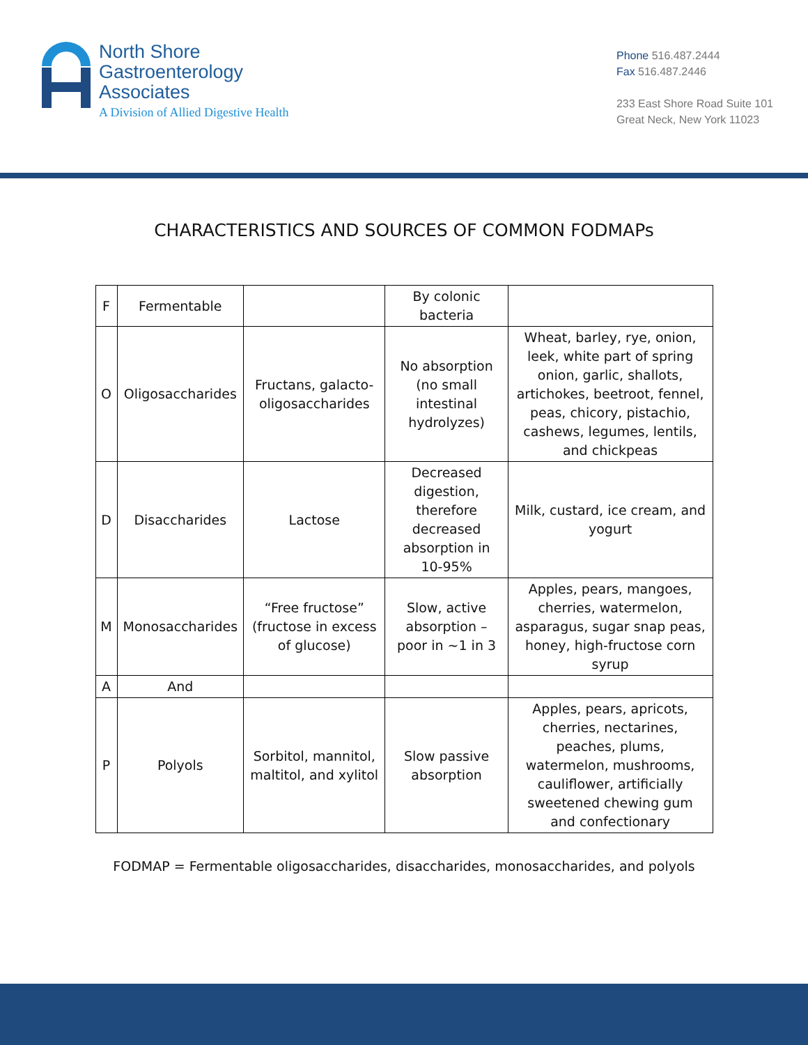North Shore
Gastroenterology
Associates
A Division of Allied Digestive Health
Phone 516.487.2444
Fax 516.487.2446
233 East Shore Road Suite 101
Great Neck, New York 11023
CHARACTERISTICS AND SOURCES OF COMMON FODMAPs
| F | Fermentable | | By colonic bacteria | |
| O | Oligosaccharides | Fructans, galacto-oligosaccharides | No absorption (no small intestinal hydrolyzes) | Wheat, barley, rye, onion, leek, white part of spring onion, garlic, shallots, artichokes, beetroot, fennel, peas, chicory, pistachio, cashews, legumes, lentils, and chickpeas |
| D | Disaccharides | Lactose | Decreased digestion, therefore decreased absorption in 10-95% | Milk, custard, ice cream, and yogurt |
| M | Monosaccharides | “Free fructose” (fructose in excess of glucose) | Slow, active absorption – poor in ~1 in 3 | Apples, pears, mangoes, cherries, watermelon, asparagus, sugar snap peas, honey, high-fructose corn syrup |
| A | And | | | |
| P | Polyols | Sorbitol, mannitol, maltitol, and xylitol | Slow passive absorption | Apples, pears, apricots, cherries, nectarines, peaches, plums, watermelon, mushrooms, cauliflower, artificially sweetened chewing gum and confectionary |
FODMAP = Fermentable oligosaccharides, disaccharides, monosaccharides, and polyols